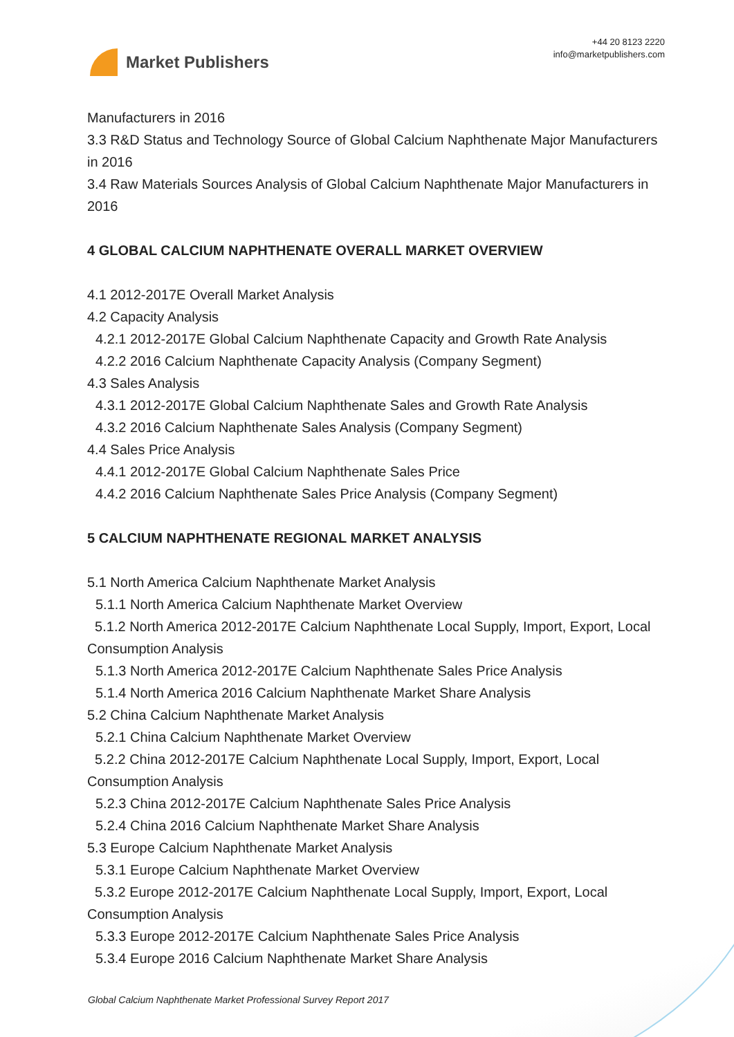Market Publishers
+44 20 8123 2220
info@marketpublishers.com
Manufacturers in 2016
3.3 R&D Status and Technology Source of Global Calcium Naphthenate Major Manufacturers in 2016
3.4 Raw Materials Sources Analysis of Global Calcium Naphthenate Major Manufacturers in 2016
4 GLOBAL CALCIUM NAPHTHENATE OVERALL MARKET OVERVIEW
4.1 2012-2017E Overall Market Analysis
4.2 Capacity Analysis
4.2.1 2012-2017E Global Calcium Naphthenate Capacity and Growth Rate Analysis
4.2.2 2016 Calcium Naphthenate Capacity Analysis (Company Segment)
4.3 Sales Analysis
4.3.1 2012-2017E Global Calcium Naphthenate Sales and Growth Rate Analysis
4.3.2 2016 Calcium Naphthenate Sales Analysis (Company Segment)
4.4 Sales Price Analysis
4.4.1 2012-2017E Global Calcium Naphthenate Sales Price
4.4.2 2016 Calcium Naphthenate Sales Price Analysis (Company Segment)
5 CALCIUM NAPHTHENATE REGIONAL MARKET ANALYSIS
5.1 North America Calcium Naphthenate Market Analysis
5.1.1 North America Calcium Naphthenate Market Overview
5.1.2 North America 2012-2017E Calcium Naphthenate Local Supply, Import, Export, Local Consumption Analysis
5.1.3 North America 2012-2017E Calcium Naphthenate Sales Price Analysis
5.1.4 North America 2016 Calcium Naphthenate Market Share Analysis
5.2 China Calcium Naphthenate Market Analysis
5.2.1 China Calcium Naphthenate Market Overview
5.2.2 China 2012-2017E Calcium Naphthenate Local Supply, Import, Export, Local Consumption Analysis
5.2.3 China 2012-2017E Calcium Naphthenate Sales Price Analysis
5.2.4 China 2016 Calcium Naphthenate Market Share Analysis
5.3 Europe Calcium Naphthenate Market Analysis
5.3.1 Europe Calcium Naphthenate Market Overview
5.3.2 Europe 2012-2017E Calcium Naphthenate Local Supply, Import, Export, Local Consumption Analysis
5.3.3 Europe 2012-2017E Calcium Naphthenate Sales Price Analysis
5.3.4 Europe 2016 Calcium Naphthenate Market Share Analysis
Global Calcium Naphthenate Market Professional Survey Report 2017